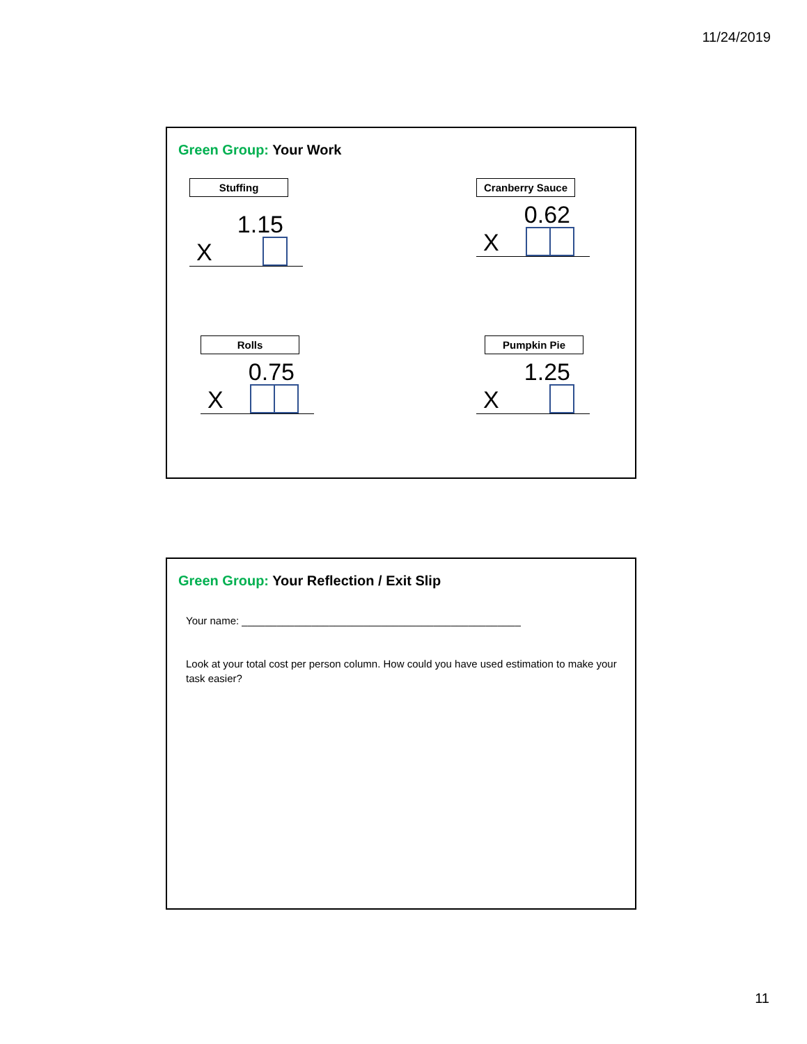11/24/2019
Green Group: Your Work
Stuffing
1.15
X
Cranberry Sauce
0.62
X
Rolls
0.75
X
Pumpkin Pie
1.25
X
Green Group: Your Reflection / Exit Slip
Your name: ________________________________________________
Look at your total cost per person column. How could you have used estimation to make your task easier?
11